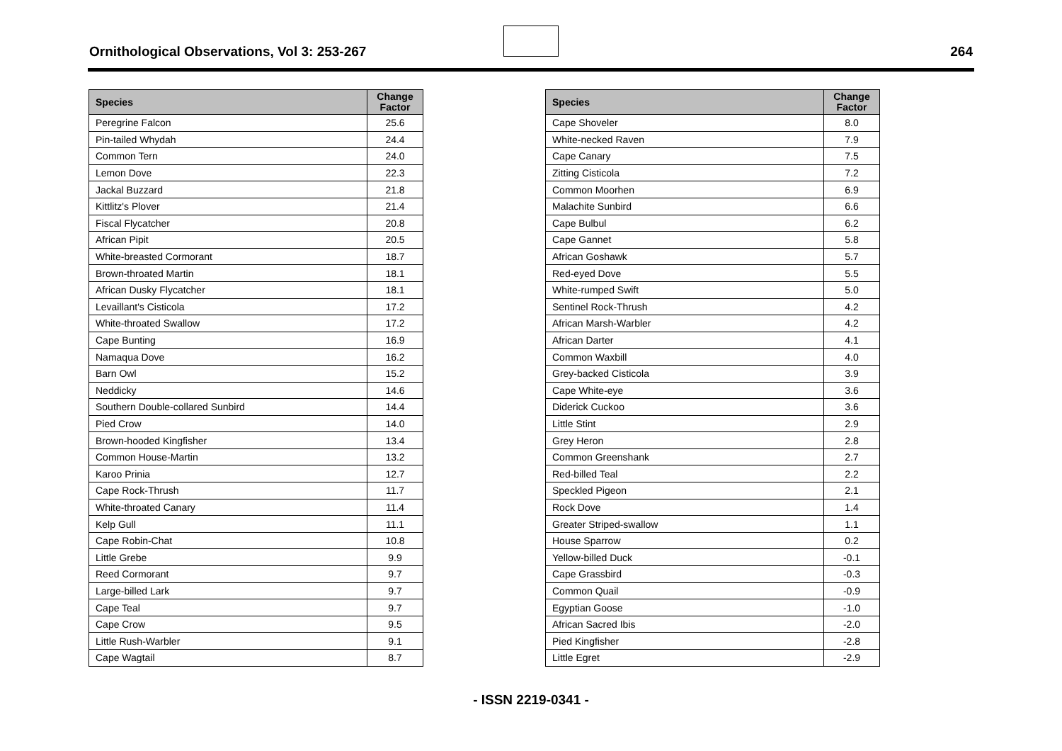Ornithological Observations, Vol 3: 253-267
264
| Species | Change Factor |
| --- | --- |
| Peregrine Falcon | 25.6 |
| Pin-tailed Whydah | 24.4 |
| Common Tern | 24.0 |
| Lemon Dove | 22.3 |
| Jackal Buzzard | 21.8 |
| Kittlitz's Plover | 21.4 |
| Fiscal Flycatcher | 20.8 |
| African Pipit | 20.5 |
| White-breasted Cormorant | 18.7 |
| Brown-throated Martin | 18.1 |
| African Dusky Flycatcher | 18.1 |
| Levaillant's Cisticola | 17.2 |
| White-throated Swallow | 17.2 |
| Cape Bunting | 16.9 |
| Namaqua Dove | 16.2 |
| Barn Owl | 15.2 |
| Neddicky | 14.6 |
| Southern Double-collared Sunbird | 14.4 |
| Pied Crow | 14.0 |
| Brown-hooded Kingfisher | 13.4 |
| Common House-Martin | 13.2 |
| Karoo Prinia | 12.7 |
| Cape Rock-Thrush | 11.7 |
| White-throated Canary | 11.4 |
| Kelp Gull | 11.1 |
| Cape Robin-Chat | 10.8 |
| Little Grebe | 9.9 |
| Reed Cormorant | 9.7 |
| Large-billed Lark | 9.7 |
| Cape Teal | 9.7 |
| Cape Crow | 9.5 |
| Little Rush-Warbler | 9.1 |
| Cape Wagtail | 8.7 |
| Species | Change Factor |
| --- | --- |
| Cape Shoveler | 8.0 |
| White-necked Raven | 7.9 |
| Cape Canary | 7.5 |
| Zitting Cisticola | 7.2 |
| Common Moorhen | 6.9 |
| Malachite Sunbird | 6.6 |
| Cape Bulbul | 6.2 |
| Cape Gannet | 5.8 |
| African Goshawk | 5.7 |
| Red-eyed Dove | 5.5 |
| White-rumped Swift | 5.0 |
| Sentinel Rock-Thrush | 4.2 |
| African Marsh-Warbler | 4.2 |
| African Darter | 4.1 |
| Common Waxbill | 4.0 |
| Grey-backed Cisticola | 3.9 |
| Cape White-eye | 3.6 |
| Diderick Cuckoo | 3.6 |
| Little Stint | 2.9 |
| Grey Heron | 2.8 |
| Common Greenshank | 2.7 |
| Red-billed Teal | 2.2 |
| Speckled Pigeon | 2.1 |
| Rock Dove | 1.4 |
| Greater Striped-swallow | 1.1 |
| House Sparrow | 0.2 |
| Yellow-billed Duck | -0.1 |
| Cape Grassbird | -0.3 |
| Common Quail | -0.9 |
| Egyptian Goose | -1.0 |
| African Sacred Ibis | -2.0 |
| Pied Kingfisher | -2.8 |
| Little Egret | -2.9 |
- ISSN 2219-0341 -